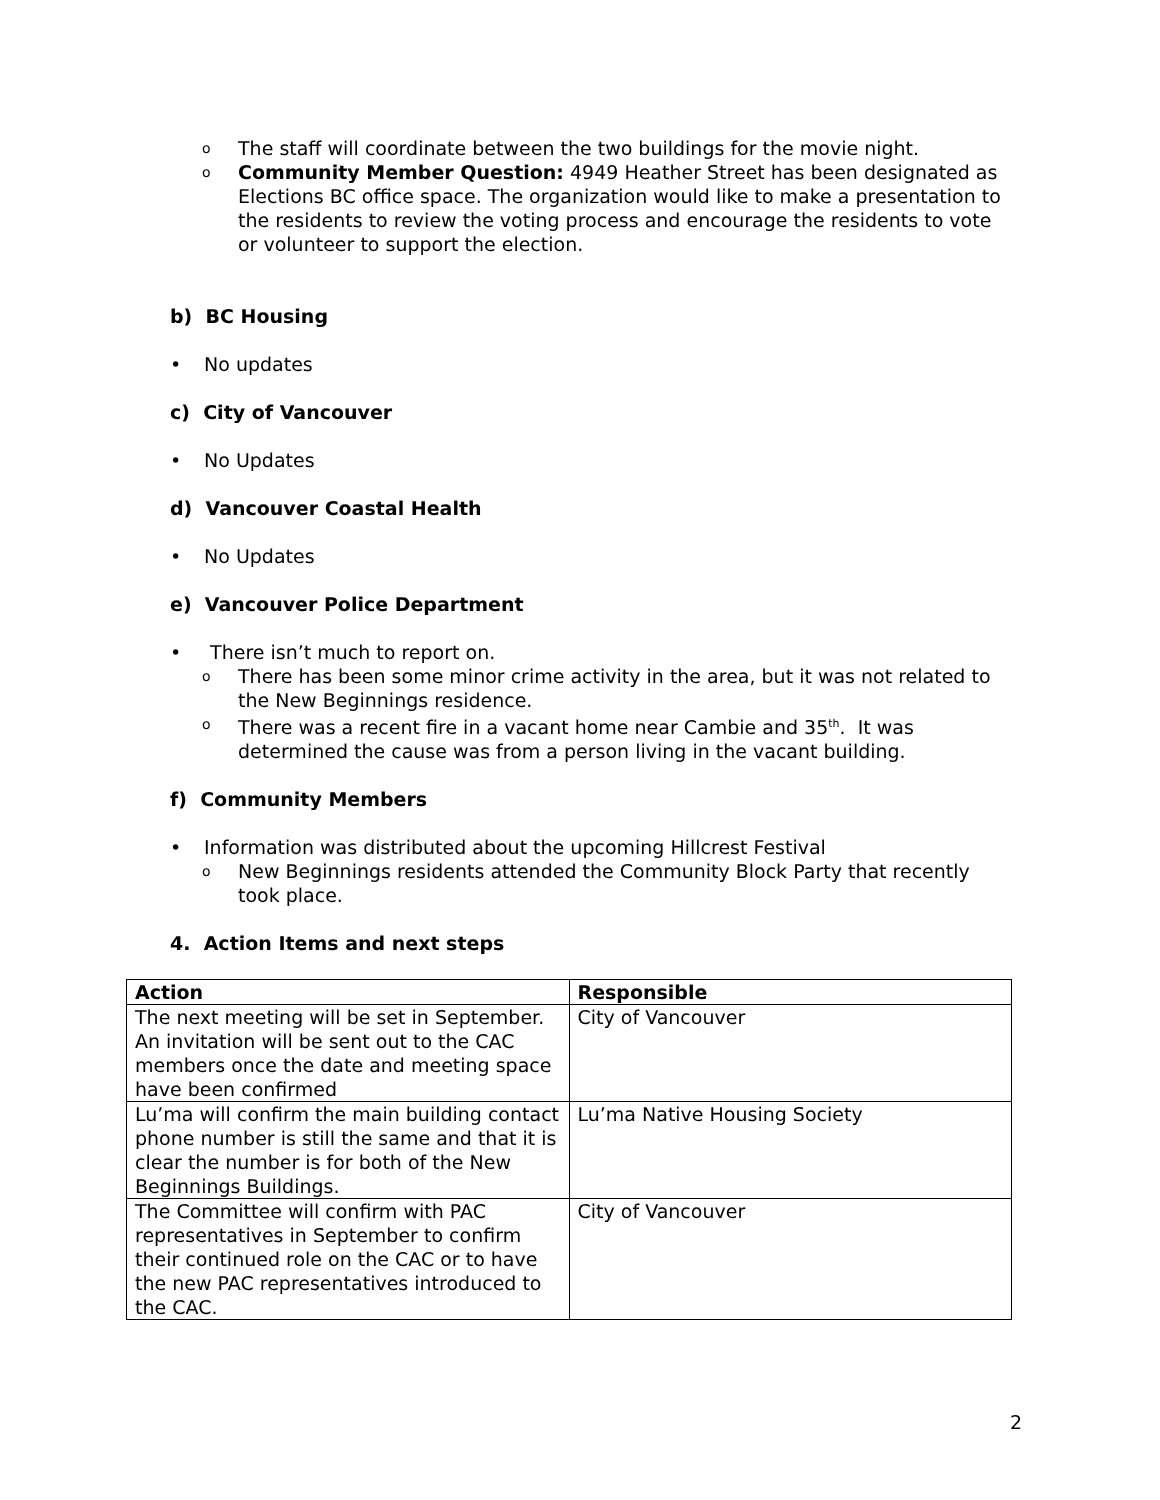o The staff will coordinate between the two buildings for the movie night.
o Community Member Question: 4949 Heather Street has been designated as Elections BC office space. The organization would like to make a presentation to the residents to review the voting process and encourage the residents to vote or volunteer to support the election.
b) BC Housing
• No updates
c) City of Vancouver
• No Updates
d) Vancouver Coastal Health
• No Updates
e) Vancouver Police Department
• There isn’t much to report on.
o There has been some minor crime activity in the area, but it was not related to the New Beginnings residence.
o There was a recent fire in a vacant home near Cambie and 35<sup>th</sup>. It was determined the cause was from a person living in the vacant building.
f) Community Members
• Information was distributed about the upcoming Hillcrest Festival
o New Beginnings residents attended the Community Block Party that recently took place.
4. Action Items and next steps
| Action | Responsible |
| --- | --- |
| The next meeting will be set in September. An invitation will be sent out to the CAC members once the date and meeting space have been confirmed | City of Vancouver |
| Lu’ma will confirm the main building contact phone number is still the same and that it is clear the number is for both of the New Beginnings Buildings. | Lu’ma Native Housing Society |
| The Committee will confirm with PAC representatives in September to confirm their continued role on the CAC or to have the new PAC representatives introduced to the CAC. | City of Vancouver |
2